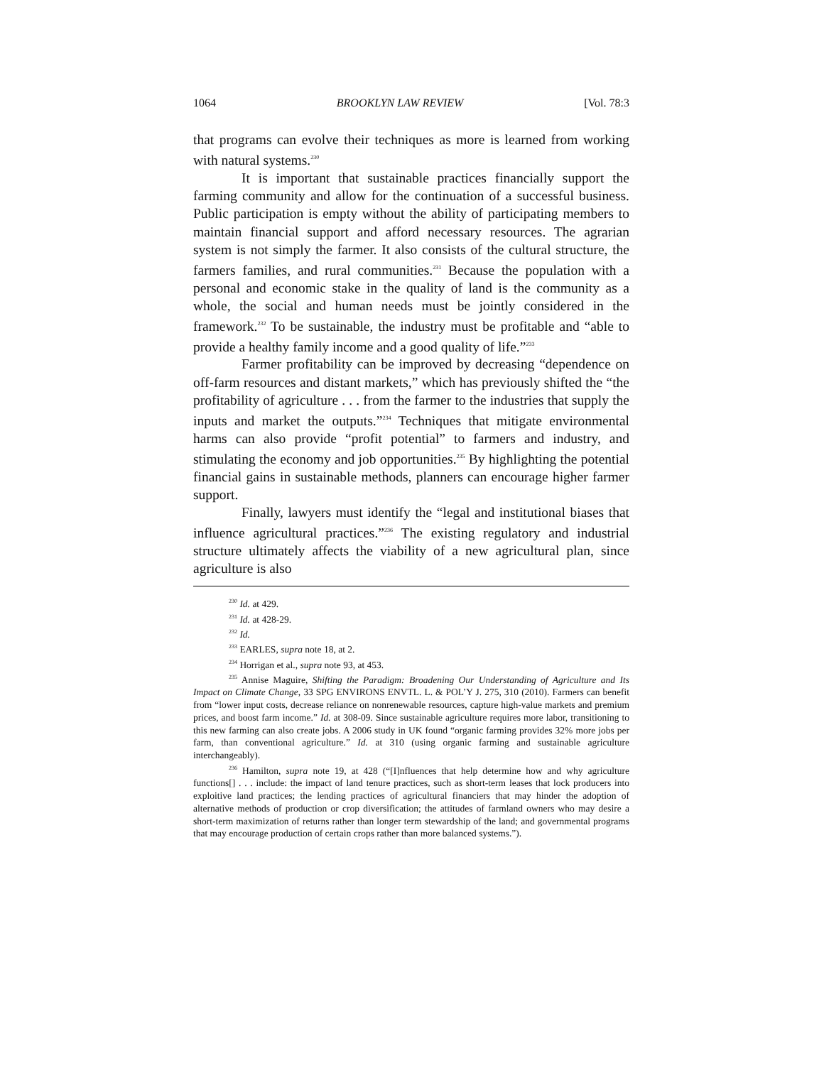1064 BROOKLYN LAW REVIEW [Vol. 78:3
that programs can evolve their techniques as more is learned from working with natural systems.<sup>230</sup>
It is important that sustainable practices financially support the farming community and allow for the continuation of a successful business. Public participation is empty without the ability of participating members to maintain financial support and afford necessary resources. The agrarian system is not simply the farmer. It also consists of the cultural structure, the farmers families, and rural communities.<sup>231</sup> Because the population with a personal and economic stake in the quality of land is the community as a whole, the social and human needs must be jointly considered in the framework.<sup>232</sup> To be sustainable, the industry must be profitable and “able to provide a healthy family income and a good quality of life.”<sup>233</sup>
Farmer profitability can be improved by decreasing “dependence on off-farm resources and distant markets,” which has previously shifted the “the profitability of agriculture . . . from the farmer to the industries that supply the inputs and market the outputs.”<sup>234</sup> Techniques that mitigate environmental harms can also provide “profit potential” to farmers and industry, and stimulating the economy and job opportunities.<sup>235</sup> By highlighting the potential financial gains in sustainable methods, planners can encourage higher farmer support.
Finally, lawyers must identify the “legal and institutional biases that influence agricultural practices.”<sup>236</sup> The existing regulatory and industrial structure ultimately affects the viability of a new agricultural plan, since agriculture is also
<sup>230</sup> Id. at 429.
<sup>231</sup> Id. at 428-29.
<sup>232</sup> Id.
<sup>233</sup> EARLES, supra note 18, at 2.
<sup>234</sup> Horrigan et al., supra note 93, at 453.
<sup>235</sup> Annise Maguire, Shifting the Paradigm: Broadening Our Understanding of Agriculture and Its Impact on Climate Change, 33 SPG ENVIRONS ENVTL. L. & POL’Y J. 275, 310 (2010). Farmers can benefit from “lower input costs, decrease reliance on nonrenewable resources, capture high-value markets and premium prices, and boost farm income.” Id. at 308-09. Since sustainable agriculture requires more labor, transitioning to this new farming can also create jobs. A 2006 study in UK found “organic farming provides 32% more jobs per farm, than conventional agriculture.” Id. at 310 (using organic farming and sustainable agriculture interchangeably).
<sup>236</sup> Hamilton, supra note 19, at 428 (“[I]nfluences that help determine how and why agriculture functions[] . . . include: the impact of land tenure practices, such as short-term leases that lock producers into exploitive land practices; the lending practices of agricultural financiers that may hinder the adoption of alternative methods of production or crop diversification; the attitudes of farmland owners who may desire a short-term maximization of returns rather than longer term stewardship of the land; and governmental programs that may encourage production of certain crops rather than more balanced systems.”).